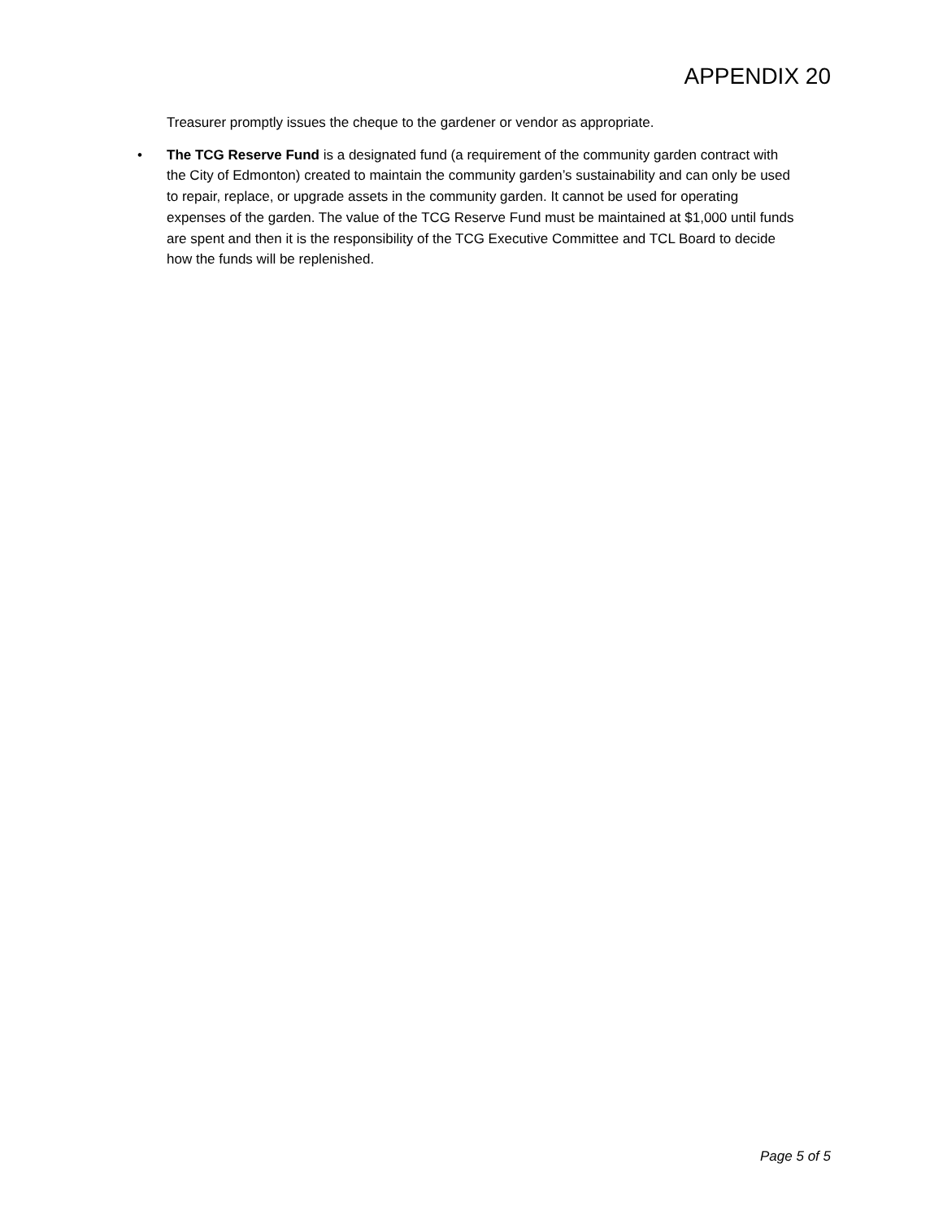APPENDIX 20
Treasurer promptly issues the cheque to the gardener or vendor as appropriate.
• The TCG Reserve Fund is a designated fund (a requirement of the community garden contract with the City of Edmonton) created to maintain the community garden’s sustainability and can only be used to repair, replace, or upgrade assets in the community garden. It cannot be used for operating expenses of the garden. The value of the TCG Reserve Fund must be maintained at $1,000 until funds are spent and then it is the responsibility of the TCG Executive Committee and TCL Board to decide how the funds will be replenished.
Page 5 of 5